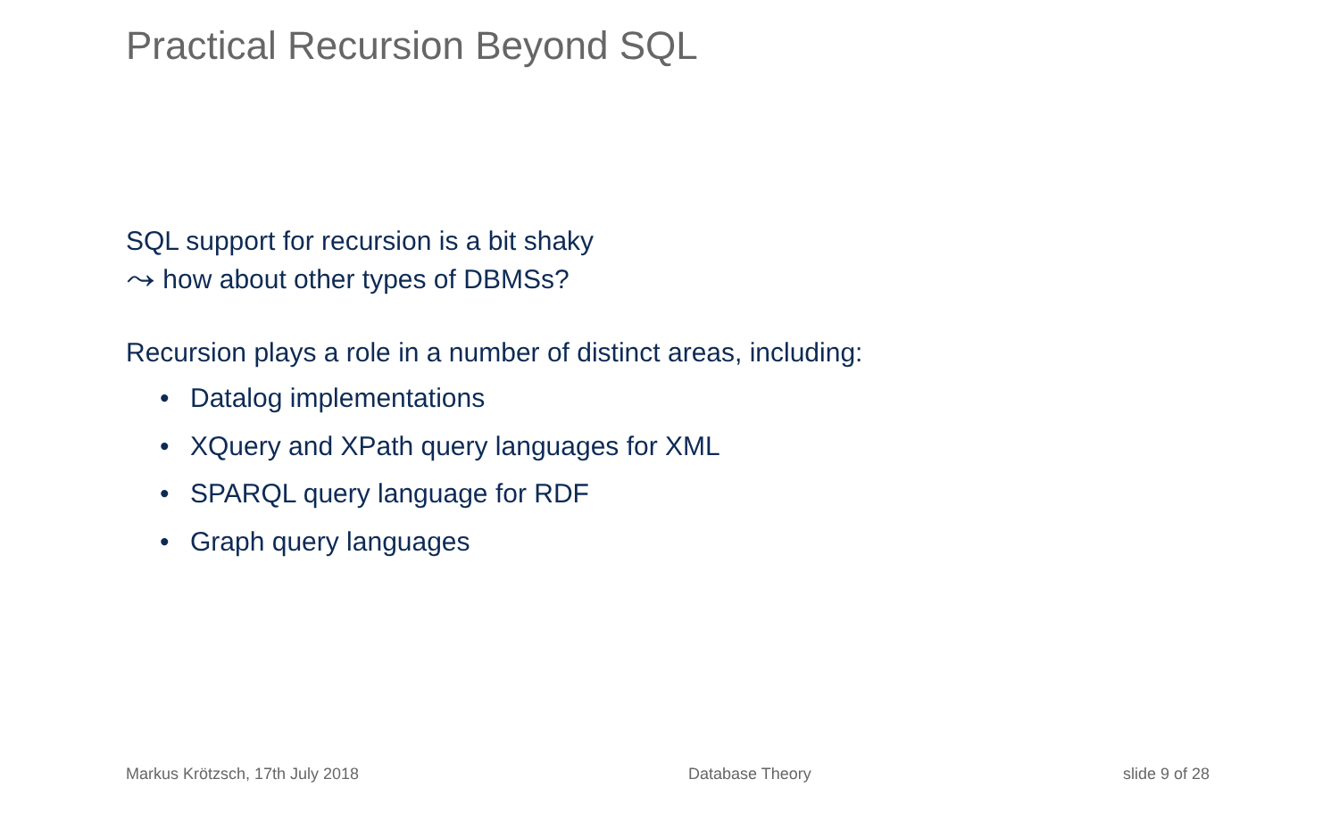Practical Recursion Beyond SQL
SQL support for recursion is a bit shaky
⤳ how about other types of DBMSs?
Recursion plays a role in a number of distinct areas, including:
• Datalog implementations
• XQuery and XPath query languages for XML
• SPARQL query language for RDF
• Graph query languages
Markus Krötzsch, 17th July 2018
Database Theory slide 9 of 28